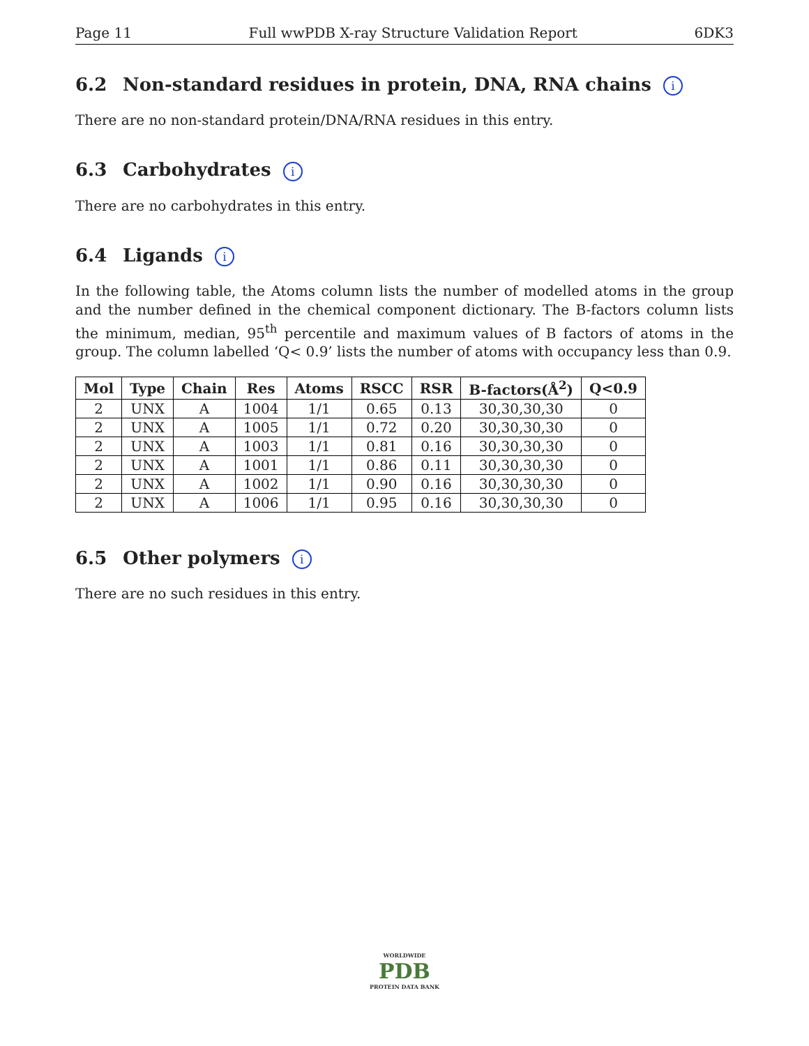Page 11 Full wwPDB X-ray Structure Validation Report 6DK3
6.2 Non-standard residues in protein, DNA, RNA chains i
There are no non-standard protein/DNA/RNA residues in this entry.
6.3 Carbohydrates i
There are no carbohydrates in this entry.
6.4 Ligands i
In the following table, the Atoms column lists the number of modelled atoms in the group and the number defined in the chemical component dictionary. The B-factors column lists the minimum, median, 95<sup>th</sup> percentile and maximum values of B factors of atoms in the group. The column labelled ‘Q< 0.9’ lists the number of atoms with occupancy less than 0.9.
| Mol | Type | Chain | Res | Atoms | RSCC | RSR | B-factors(Å<sup>2</sup>) | Q<0.9 |
| --- | --- | --- | --- | --- | --- | --- | --- | --- |
| 2 | UNX | A | 1004 | 1/1 | 0.65 | 0.13 | 30,30,30,30 | 0 |
| 2 | UNX | A | 1005 | 1/1 | 0.72 | 0.20 | 30,30,30,30 | 0 |
| 2 | UNX | A | 1003 | 1/1 | 0.81 | 0.16 | 30,30,30,30 | 0 |
| 2 | UNX | A | 1001 | 1/1 | 0.86 | 0.11 | 30,30,30,30 | 0 |
| 2 | UNX | A | 1002 | 1/1 | 0.90 | 0.16 | 30,30,30,30 | 0 |
| 2 | UNX | A | 1006 | 1/1 | 0.95 | 0.16 | 30,30,30,30 | 0 |
6.5 Other polymers i
There are no such residues in this entry.
WORLDWIDE
PDB
PROTEIN DATA BANK